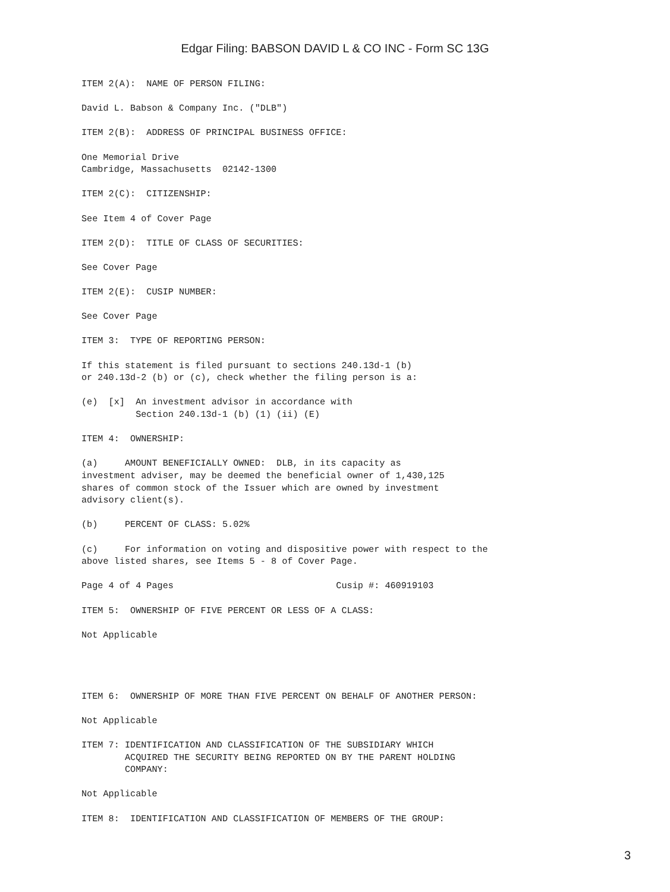Edgar Filing: BABSON DAVID L & CO INC - Form SC 13G
ITEM 2(A):  NAME OF PERSON FILING:

David L. Babson & Company Inc. ("DLB")

ITEM 2(B):  ADDRESS OF PRINCIPAL BUSINESS OFFICE:

One Memorial Drive
Cambridge, Massachusetts  02142-1300

ITEM 2(C):  CITIZENSHIP:

See Item 4 of Cover Page

ITEM 2(D):  TITLE OF CLASS OF SECURITIES:

See Cover Page

ITEM 2(E):  CUSIP NUMBER:

See Cover Page

ITEM 3:  TYPE OF REPORTING PERSON:

If this statement is filed pursuant to sections 240.13d-1 (b)
or 240.13d-2 (b) or (c), check whether the filing person is a:

(e)  [x]  An investment advisor in accordance with
          Section 240.13d-1 (b) (1) (ii) (E)

ITEM 4:  OWNERSHIP:

(a)     AMOUNT BENEFICIALLY OWNED:  DLB, in its capacity as
investment adviser, may be deemed the beneficial owner of 1,430,125
shares of common stock of the Issuer which are owned by investment
advisory client(s).

(b)     PERCENT OF CLASS: 5.02%

(c)     For information on voting and dispositive power with respect to the
above listed shares, see Items 5 - 8 of Cover Page.

Page 4 of 4 Pages                              Cusip #: 460919103

ITEM 5:  OWNERSHIP OF FIVE PERCENT OR LESS OF A CLASS:

Not Applicable




ITEM 6:  OWNERSHIP OF MORE THAN FIVE PERCENT ON BEHALF OF ANOTHER PERSON:

Not Applicable

ITEM 7: IDENTIFICATION AND CLASSIFICATION OF THE SUBSIDIARY WHICH
        ACQUIRED THE SECURITY BEING REPORTED ON BY THE PARENT HOLDING
        COMPANY:

Not Applicable

ITEM 8:  IDENTIFICATION AND CLASSIFICATION OF MEMBERS OF THE GROUP:
3